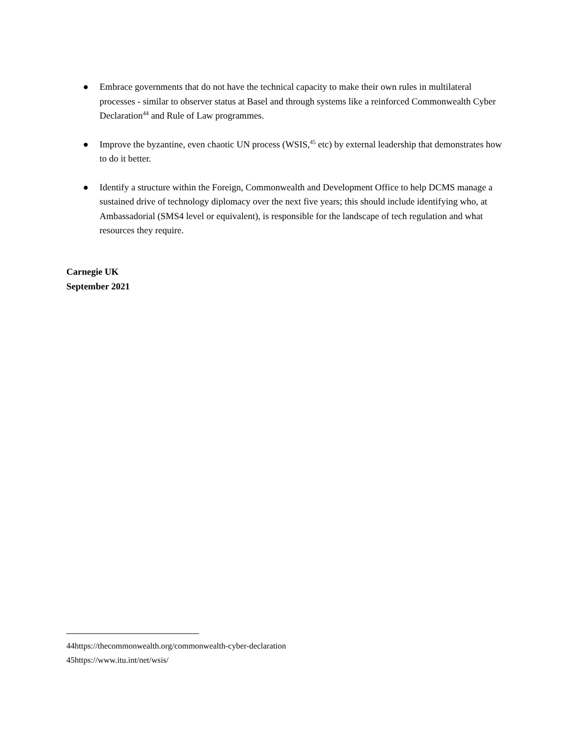● Embrace governments that do not have the technical capacity to make their own rules in multilateral processes - similar to observer status at Basel and through systems like a reinforced Commonwealth Cyber Declaration<sup>44</sup> and Rule of Law programmes.
● Improve the byzantine, even chaotic UN process (WSIS,<sup>45</sup> etc) by external leadership that demonstrates how to do it better.
● Identify a structure within the Foreign, Commonwealth and Development Office to help DCMS manage a sustained drive of technology diplomacy over the next five years; this should include identifying who, at Ambassadorial (SMS4 level or equivalent), is responsible for the landscape of tech regulation and what resources they require.
Carnegie UK
September 2021
44https://thecommonwealth.org/commonwealth-cyber-declaration
45https://www.itu.int/net/wsis/